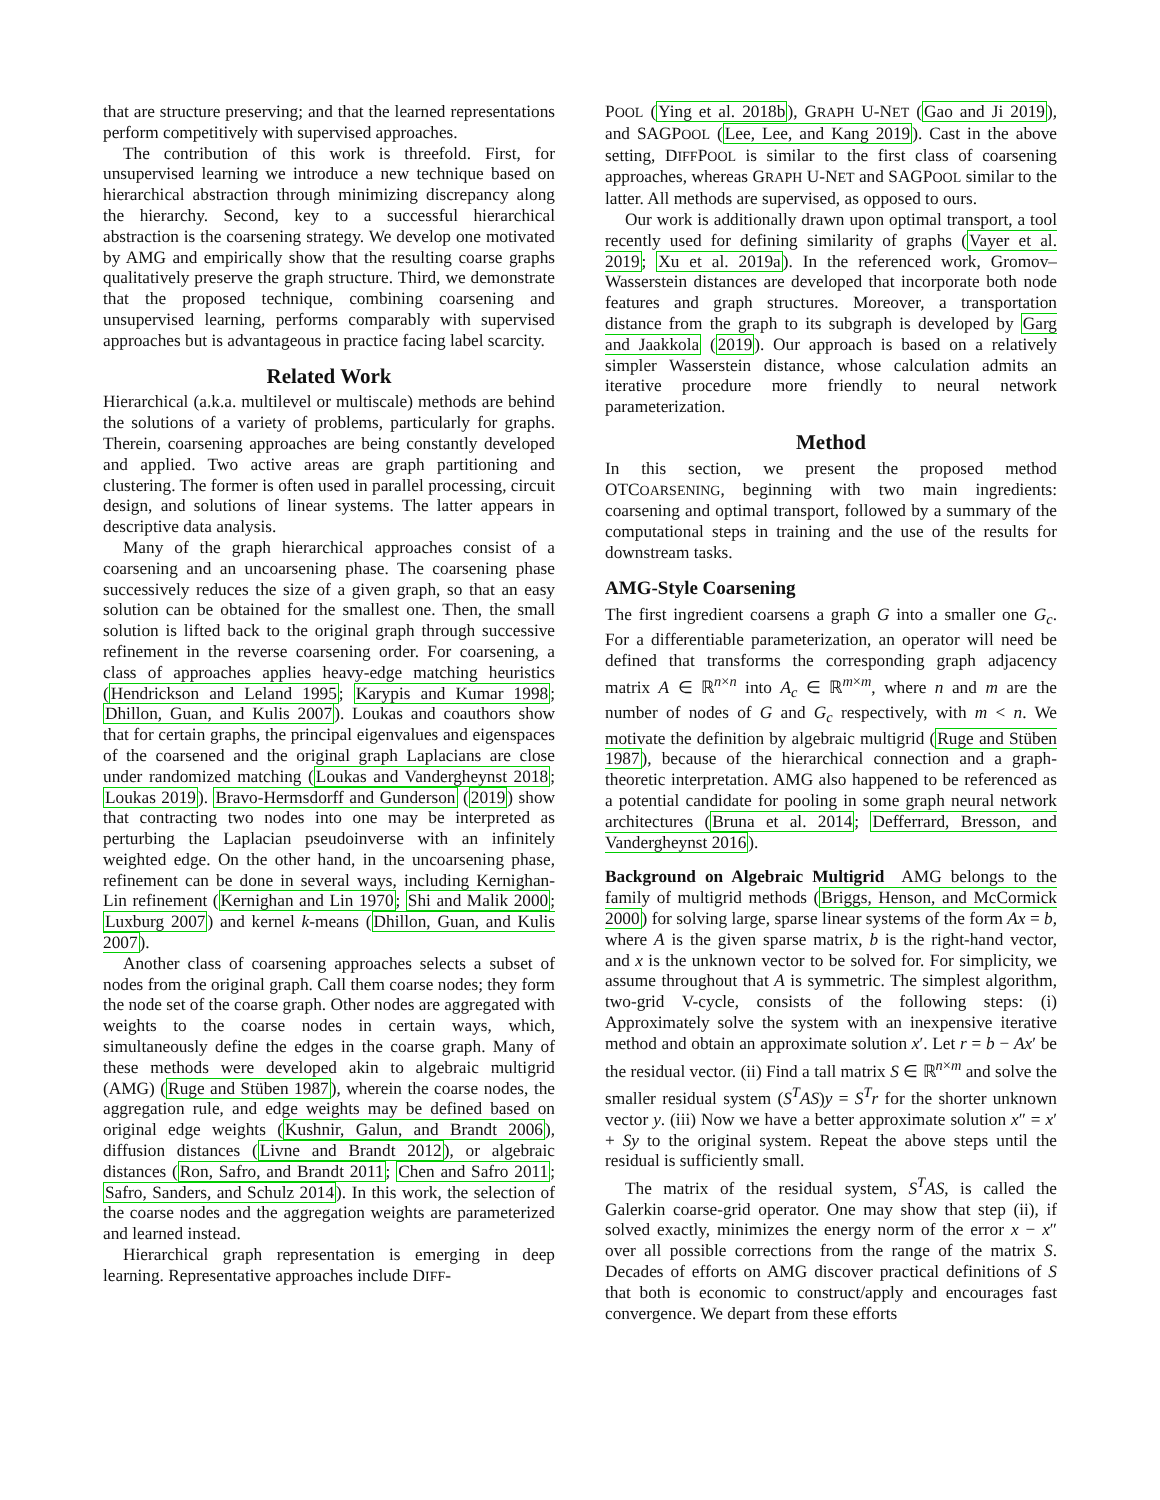that are structure preserving; and that the learned representations perform competitively with supervised approaches.
The contribution of this work is threefold. First, for unsupervised learning we introduce a new technique based on hierarchical abstraction through minimizing discrepancy along the hierarchy. Second, key to a successful hierarchical abstraction is the coarsening strategy. We develop one motivated by AMG and empirically show that the resulting coarse graphs qualitatively preserve the graph structure. Third, we demonstrate that the proposed technique, combining coarsening and unsupervised learning, performs comparably with supervised approaches but is advantageous in practice facing label scarcity.
Related Work
Hierarchical (a.k.a. multilevel or multiscale) methods are behind the solutions of a variety of problems, particularly for graphs. Therein, coarsening approaches are being constantly developed and applied. Two active areas are graph partitioning and clustering. The former is often used in parallel processing, circuit design, and solutions of linear systems. The latter appears in descriptive data analysis.
Many of the graph hierarchical approaches consist of a coarsening and an uncoarsening phase. The coarsening phase successively reduces the size of a given graph, so that an easy solution can be obtained for the smallest one. Then, the small solution is lifted back to the original graph through successive refinement in the reverse coarsening order. For coarsening, a class of approaches applies heavy-edge matching heuristics (Hendrickson and Leland 1995; Karypis and Kumar 1998; Dhillon, Guan, and Kulis 2007). Loukas and coauthors show that for certain graphs, the principal eigenvalues and eigenspaces of the coarsened and the original graph Laplacians are close under randomized matching (Loukas and Vandergheynst 2018; Loukas 2019). Bravo-Hermsdorff and Gunderson (2019) show that contracting two nodes into one may be interpreted as perturbing the Laplacian pseudoinverse with an infinitely weighted edge. On the other hand, in the uncoarsening phase, refinement can be done in several ways, including Kernighan-Lin refinement (Kernighan and Lin 1970; Shi and Malik 2000; Luxburg 2007) and kernel k-means (Dhillon, Guan, and Kulis 2007).
Another class of coarsening approaches selects a subset of nodes from the original graph. Call them coarse nodes; they form the node set of the coarse graph. Other nodes are aggregated with weights to the coarse nodes in certain ways, which, simultaneously define the edges in the coarse graph. Many of these methods were developed akin to algebraic multigrid (AMG) (Ruge and Stüben 1987), wherein the coarse nodes, the aggregation rule, and edge weights may be defined based on original edge weights (Kushnir, Galun, and Brandt 2006), diffusion distances (Livne and Brandt 2012), or algebraic distances (Ron, Safro, and Brandt 2011; Chen and Safro 2011; Safro, Sanders, and Schulz 2014). In this work, the selection of the coarse nodes and the aggregation weights are parameterized and learned instead.
Hierarchical graph representation is emerging in deep learning. Representative approaches include DIFF-
POOL (Ying et al. 2018b), GRAPH U-NET (Gao and Ji 2019), and SAGPOOL (Lee, Lee, and Kang 2019). Cast in the above setting, DIFFPOOL is similar to the first class of coarsening approaches, whereas GRAPH U-NET and SAGPOOL similar to the latter. All methods are supervised, as opposed to ours.
Our work is additionally drawn upon optimal transport, a tool recently used for defining similarity of graphs (Vayer et al. 2019; Xu et al. 2019a). In the referenced work, Gromov–Wasserstein distances are developed that incorporate both node features and graph structures. Moreover, a transportation distance from the graph to its subgraph is developed by Garg and Jaakkola (2019). Our approach is based on a relatively simpler Wasserstein distance, whose calculation admits an iterative procedure more friendly to neural network parameterization.
Method
In this section, we present the proposed method OTCOARSENING, beginning with two main ingredients: coarsening and optimal transport, followed by a summary of the computational steps in training and the use of the results for downstream tasks.
AMG-Style Coarsening
The first ingredient coarsens a graph G into a smaller one G<sub>c</sub>. For a differentiable parameterization, an operator will need be defined that transforms the corresponding graph adjacency matrix A ∈ ℝ<sup>n×n</sup> into A<sub>c</sub> ∈ ℝ<sup>m×m</sup>, where n and m are the number of nodes of G and G<sub>c</sub> respectively, with m < n. We motivate the definition by algebraic multigrid (Ruge and Stüben 1987), because of the hierarchical connection and a graph-theoretic interpretation. AMG also happened to be referenced as a potential candidate for pooling in some graph neural network architectures (Bruna et al. 2014; Defferrard, Bresson, and Vandergheynst 2016).
Background on Algebraic Multigrid AMG belongs to the family of multigrid methods (Briggs, Henson, and McCormick 2000) for solving large, sparse linear systems of the form Ax = b, where A is the given sparse matrix, b is the right-hand vector, and x is the unknown vector to be solved for. For simplicity, we assume throughout that A is symmetric. The simplest algorithm, two-grid V-cycle, consists of the following steps: (i) Approximately solve the system with an inexpensive iterative method and obtain an approximate solution x′. Let r = b − Ax′ be the residual vector. (ii) Find a tall matrix S ∈ ℝ<sup>n×m</sup> and solve the smaller residual system (S<sup>T</sup>AS)y = S<sup>T</sup>r for the shorter unknown vector y. (iii) Now we have a better approximate solution x″ = x′ + Sy to the original system. Repeat the above steps until the residual is sufficiently small.
The matrix of the residual system, S<sup>T</sup>AS, is called the Galerkin coarse-grid operator. One may show that step (ii), if solved exactly, minimizes the energy norm of the error x − x″ over all possible corrections from the range of the matrix S. Decades of efforts on AMG discover practical definitions of S that both is economic to construct/apply and encourages fast convergence. We depart from these efforts